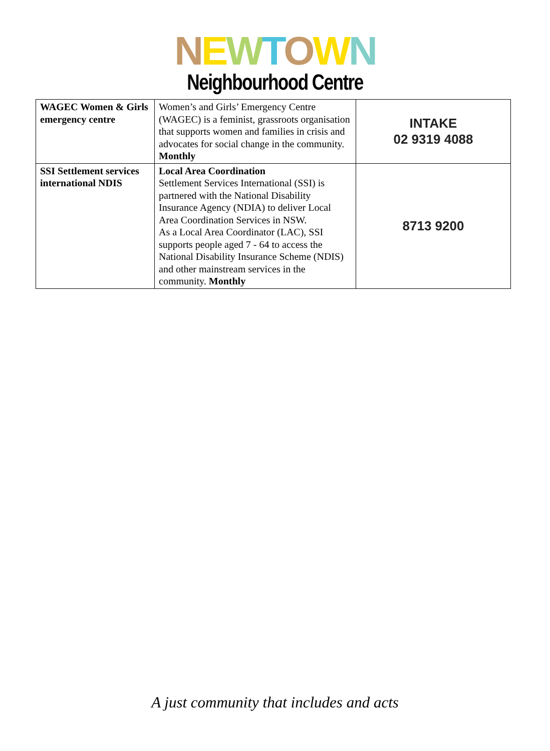NEWTOWN
Neighbourhood Centre
| WAGEC Women & Girls emergency centre | Women’s and Girls’ Emergency Centre (WAGEC) is a feminist, grassroots organisation that supports women and families in crisis and advocates for social change in the community. Monthly | INTAKE 02 9319 4088 |
| SSI Settlement services international NDIS | Local Area Coordination Settlement Services International (SSI) is partnered with the National Disability Insurance Agency (NDIA) to deliver Local Area Coordination Services in NSW. As a Local Area Coordinator (LAC), SSI supports people aged 7 - 64 to access the National Disability Insurance Scheme (NDIS) and other mainstream services in the community. Monthly | 8713 9200 |
A just community that includes and acts